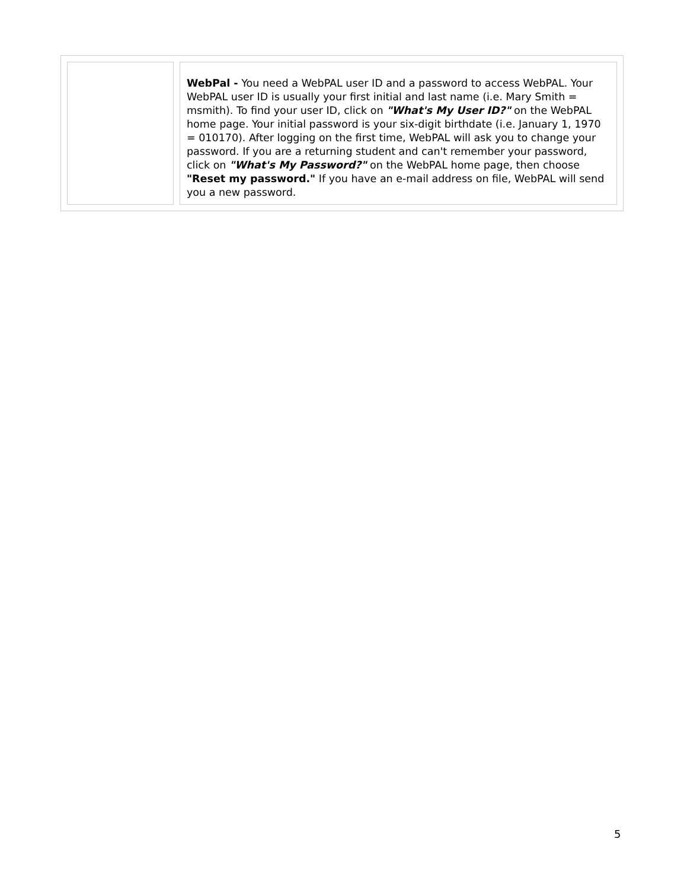| | WebPal - You need a WebPAL user ID and a password to access WebPAL. Your WebPAL user ID is usually your first initial and last name (i.e. Mary Smith = msmith). To find your user ID, click on "What's My User ID?" on the WebPAL home page. Your initial password is your six-digit birthdate (i.e. January 1, 1970 = 010170). After logging on the first time, WebPAL will ask you to change your password. If you are a returning student and can't remember your password, click on "What's My Password?" on the WebPAL home page, then choose "Reset my password." If you have an e-mail address on file, WebPAL will send you a new password. |
5